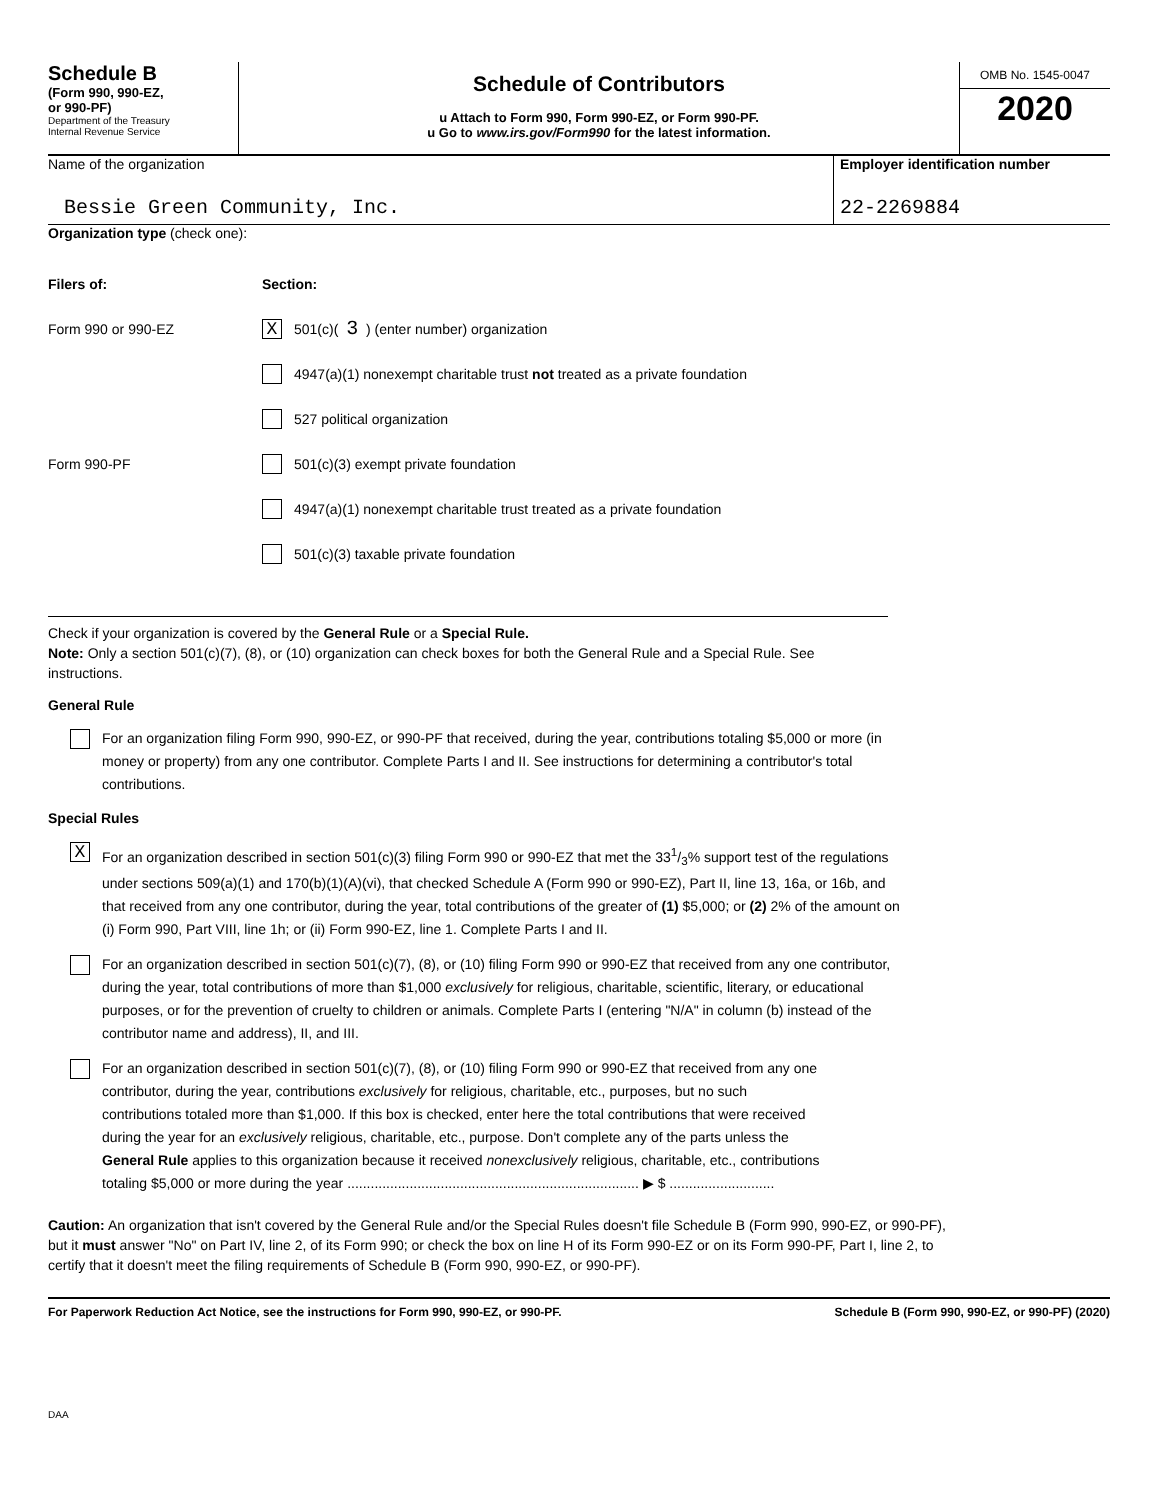Schedule B
(Form 990, 990-EZ,
or 990-PF)
Department of the Treasury
Internal Revenue Service
Schedule of Contributors
u Attach to Form 990, Form 990-EZ, or Form 990-PF.
u Go to www.irs.gov/Form990 for the latest information.
OMB No. 1545-0047
2020
Name of the organization
Bessie Green Community, Inc.
Employer identification number
22-2269884
Organization type (check one):
Filers of: Section:
Form 990 or 990-EZ X 501(c)( 3 ) (enter number) organization
4947(a)(1) nonexempt charitable trust not treated as a private foundation
527 political organization
Form 990-PF 501(c)(3) exempt private foundation
4947(a)(1) nonexempt charitable trust treated as a private foundation
501(c)(3) taxable private foundation
Check if your organization is covered by the General Rule or a Special Rule.
Note: Only a section 501(c)(7), (8), or (10) organization can check boxes for both the General Rule and a Special Rule. See instructions.
General Rule
For an organization filing Form 990, 990-EZ, or 990-PF that received, during the year, contributions totaling $5,000 or more (in money or property) from any one contributor. Complete Parts I and II. See instructions for determining a contributor's total contributions.
Special Rules
X
For an organization described in section 501(c)(3) filing Form 990 or 990-EZ that met the 331/3% support test of the regulations under sections 509(a)(1) and 170(b)(1)(A)(vi), that checked Schedule A (Form 990 or 990-EZ), Part II, line 13, 16a, or 16b, and that received from any one contributor, during the year, total contributions of the greater of (1) $5,000; or (2) 2% of the amount on (i) Form 990, Part VIII, line 1h; or (ii) Form 990-EZ, line 1. Complete Parts I and II.
For an organization described in section 501(c)(7), (8), or (10) filing Form 990 or 990-EZ that received from any one contributor, during the year, total contributions of more than $1,000 exclusively for religious, charitable, scientific, literary, or educational purposes, or for the prevention of cruelty to children or animals. Complete Parts I (entering "N/A" in column (b) instead of the contributor name and address), II, and III.
For an organization described in section 501(c)(7), (8), or (10) filing Form 990 or 990-EZ that received from any one
contributor, during the year, contributions exclusively for religious, charitable, etc., purposes, but no such
contributions totaled more than $1,000. If this box is checked, enter here the total contributions that were received
during the year for an exclusively religious, charitable, etc., purpose. Don't complete any of the parts unless the
General Rule applies to this organization because it received nonexclusively religious, charitable, etc., contributions
totaling $5,000 or more during the year ........................................................................... ▶ $ ...........................
Caution: An organization that isn't covered by the General Rule and/or the Special Rules doesn't file Schedule B (Form 990, 990-EZ, or 990-PF), but it must answer "No" on Part IV, line 2, of its Form 990; or check the box on line H of its Form 990-EZ or on its Form 990-PF, Part I, line 2, to certify that it doesn't meet the filing requirements of Schedule B (Form 990, 990-EZ, or 990-PF).
For Paperwork Reduction Act Notice, see the instructions for Form 990, 990-EZ, or 990-PF. Schedule B (Form 990, 990-EZ, or 990-PF) (2020)
DAA